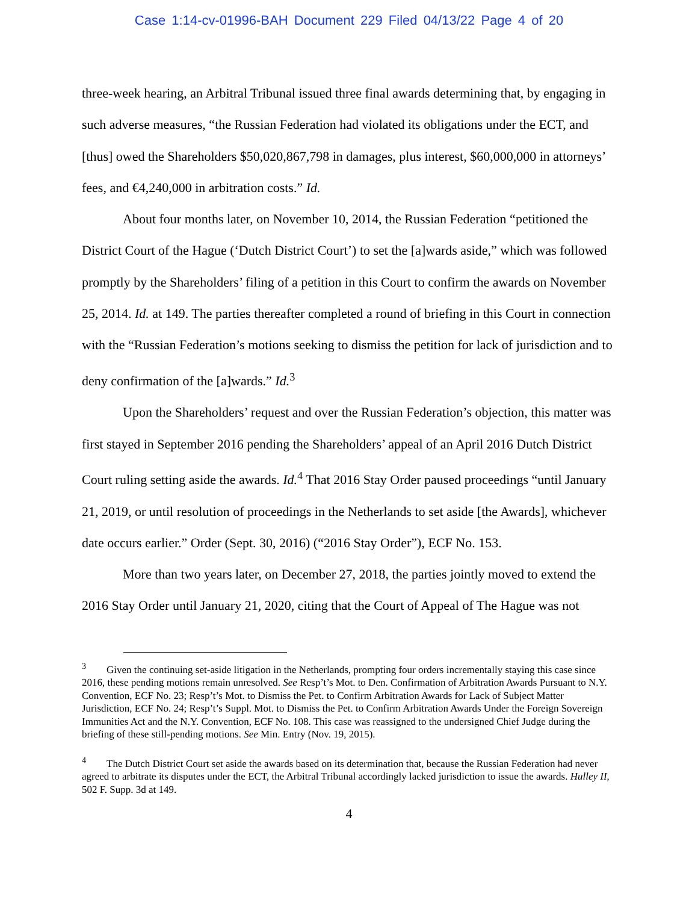Case 1:14-cv-01996-BAH Document 229 Filed 04/13/22 Page 4 of 20
three-week hearing, an Arbitral Tribunal issued three final awards determining that, by engaging in such adverse measures, “the Russian Federation had violated its obligations under the ECT, and [thus] owed the Shareholders $50,020,867,798 in damages, plus interest, $60,000,000 in attorneys’ fees, and €4,240,000 in arbitration costs.” Id.
About four months later, on November 10, 2014, the Russian Federation “petitioned the District Court of the Hague (‘Dutch District Court’) to set the [a]wards aside,” which was followed promptly by the Shareholders’ filing of a petition in this Court to confirm the awards on November 25, 2014. Id. at 149. The parties thereafter completed a round of briefing in this Court in connection with the “Russian Federation’s motions seeking to dismiss the petition for lack of jurisdiction and to deny confirmation of the [a]wards.” Id.<sup>3</sup>
Upon the Shareholders’ request and over the Russian Federation’s objection, this matter was first stayed in September 2016 pending the Shareholders’ appeal of an April 2016 Dutch District Court ruling setting aside the awards. Id.<sup>4</sup> That 2016 Stay Order paused proceedings “until January 21, 2019, or until resolution of proceedings in the Netherlands to set aside [the Awards], whichever date occurs earlier.” Order (Sept. 30, 2016) (“2016 Stay Order”), ECF No. 153.
More than two years later, on December 27, 2018, the parties jointly moved to extend the 2016 Stay Order until January 21, 2020, citing that the Court of Appeal of The Hague was not
<sup>3</sup> Given the continuing set-aside litigation in the Netherlands, prompting four orders incrementally staying this case since 2016, these pending motions remain unresolved. See Resp’t’s Mot. to Den. Confirmation of Arbitration Awards Pursuant to N.Y. Convention, ECF No. 23; Resp’t’s Mot. to Dismiss the Pet. to Confirm Arbitration Awards for Lack of Subject Matter Jurisdiction, ECF No. 24; Resp’t’s Suppl. Mot. to Dismiss the Pet. to Confirm Arbitration Awards Under the Foreign Sovereign Immunities Act and the N.Y. Convention, ECF No. 108. This case was reassigned to the undersigned Chief Judge during the briefing of these still-pending motions. See Min. Entry (Nov. 19, 2015).
<sup>4</sup> The Dutch District Court set aside the awards based on its determination that, because the Russian Federation had never agreed to arbitrate its disputes under the ECT, the Arbitral Tribunal accordingly lacked jurisdiction to issue the awards. Hulley II, 502 F. Supp. 3d at 149.
4